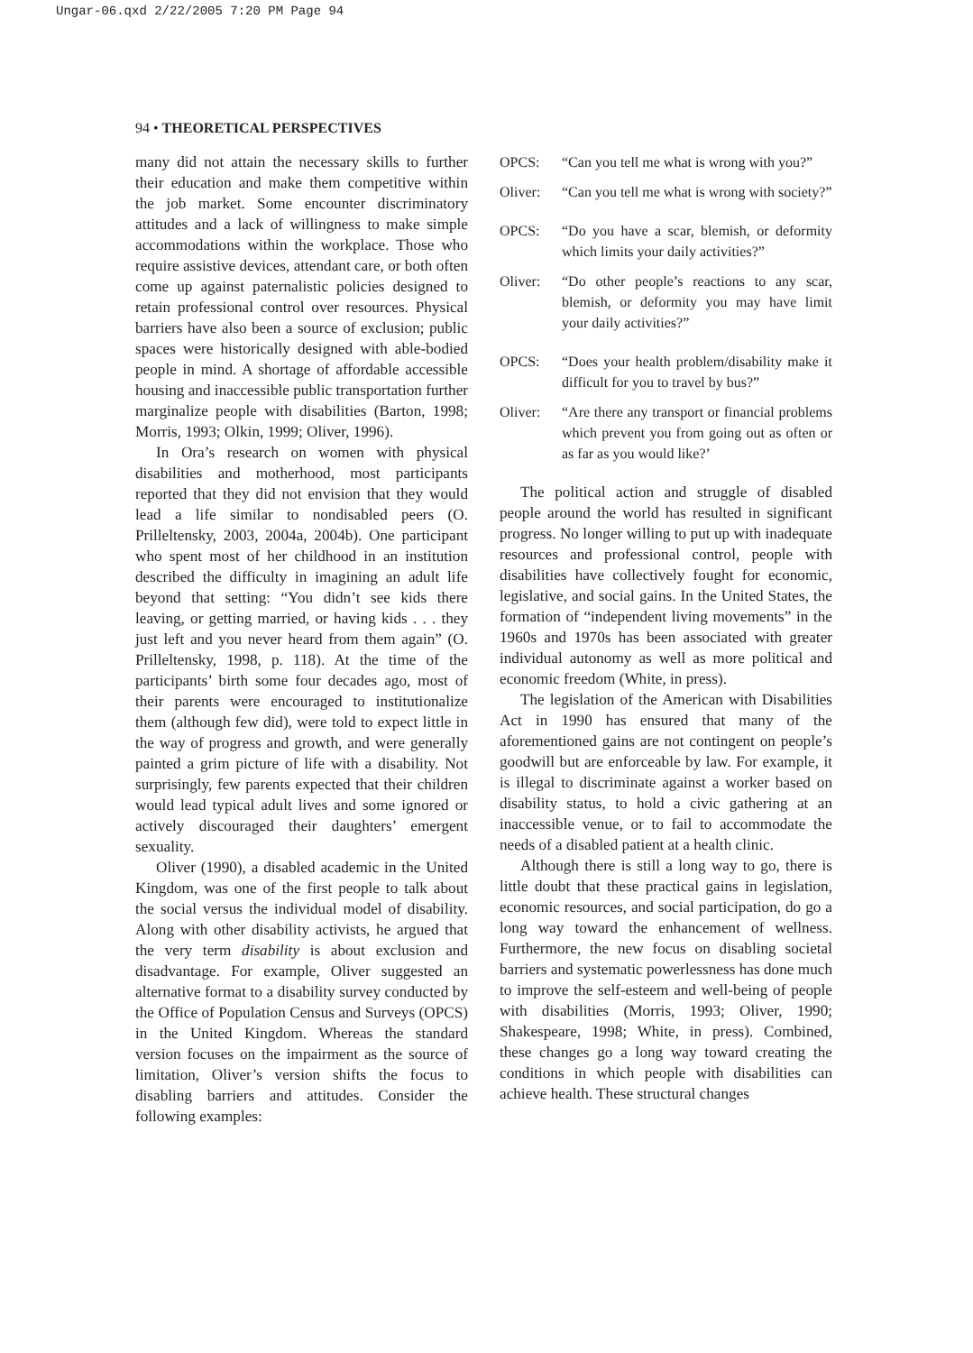Ungar-06.qxd 2/22/2005 7:20 PM Page 94
94 • THEORETICAL PERSPECTIVES
many did not attain the necessary skills to further their education and make them competitive within the job market. Some encounter discriminatory attitudes and a lack of willingness to make simple accommodations within the workplace. Those who require assistive devices, attendant care, or both often come up against paternalistic policies designed to retain professional control over resources. Physical barriers have also been a source of exclusion; public spaces were historically designed with able-bodied people in mind. A shortage of affordable accessible housing and inaccessible public transportation further marginalize people with disabilities (Barton, 1998; Morris, 1993; Olkin, 1999; Oliver, 1996).
In Ora’s research on women with physical disabilities and motherhood, most participants reported that they did not envision that they would lead a life similar to nondisabled peers (O. Prilleltensky, 2003, 2004a, 2004b). One participant who spent most of her childhood in an institution described the difficulty in imagining an adult life beyond that setting: “You didn’t see kids there leaving, or getting married, or having kids . . . they just left and you never heard from them again” (O. Prilleltensky, 1998, p. 118). At the time of the participants’ birth some four decades ago, most of their parents were encouraged to institutionalize them (although few did), were told to expect little in the way of progress and growth, and were generally painted a grim picture of life with a disability. Not surprisingly, few parents expected that their children would lead typical adult lives and some ignored or actively discouraged their daughters’ emergent sexuality.
Oliver (1990), a disabled academic in the United Kingdom, was one of the first people to talk about the social versus the individual model of disability. Along with other disability activists, he argued that the very term disability is about exclusion and disadvantage. For example, Oliver suggested an alternative format to a disability survey conducted by the Office of Population Census and Surveys (OPCS) in the United Kingdom. Whereas the standard version focuses on the impairment as the source of limitation, Oliver’s version shifts the focus to disabling barriers and attitudes. Consider the following examples:
OPCS: “Can you tell me what is wrong with you?”
Oliver: “Can you tell me what is wrong with society?”
OPCS: “Do you have a scar, blemish, or deformity which limits your daily activities?”
Oliver: “Do other people’s reactions to any scar, blemish, or deformity you may have limit your daily activities?”
OPCS: “Does your health problem/disability make it difficult for you to travel by bus?”
Oliver: “Are there any transport or financial problems which prevent you from going out as often or as far as you would like?’
The political action and struggle of disabled people around the world has resulted in significant progress. No longer willing to put up with inadequate resources and professional control, people with disabilities have collectively fought for economic, legislative, and social gains. In the United States, the formation of “independent living movements” in the 1960s and 1970s has been associated with greater individual autonomy as well as more political and economic freedom (White, in press).
The legislation of the American with Disabilities Act in 1990 has ensured that many of the aforementioned gains are not contingent on people’s goodwill but are enforceable by law. For example, it is illegal to discriminate against a worker based on disability status, to hold a civic gathering at an inaccessible venue, or to fail to accommodate the needs of a disabled patient at a health clinic.
Although there is still a long way to go, there is little doubt that these practical gains in legislation, economic resources, and social participation, do go a long way toward the enhancement of wellness. Furthermore, the new focus on disabling societal barriers and systematic powerlessness has done much to improve the self-esteem and well-being of people with disabilities (Morris, 1993; Oliver, 1990; Shakespeare, 1998; White, in press). Combined, these changes go a long way toward creating the conditions in which people with disabilities can achieve health. These structural changes